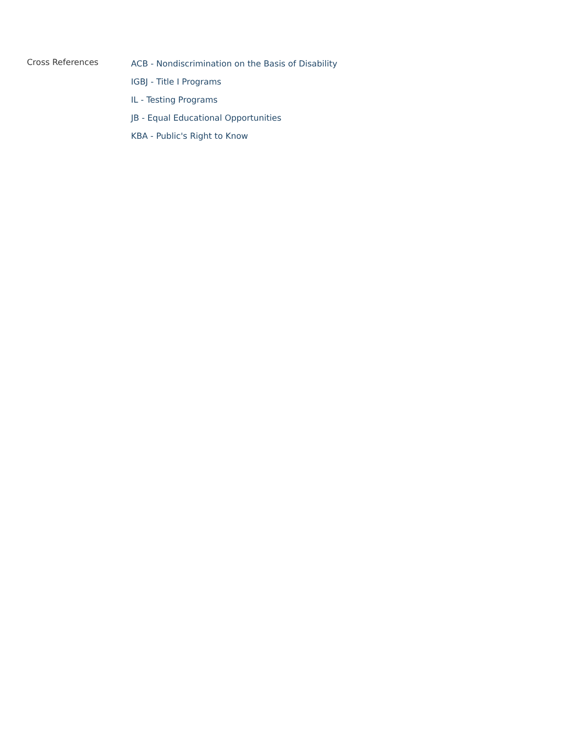Cross References
ACB - Nondiscrimination on the Basis of Disability
IGBJ - Title I Programs
IL - Testing Programs
JB - Equal Educational Opportunities
KBA - Public's Right to Know